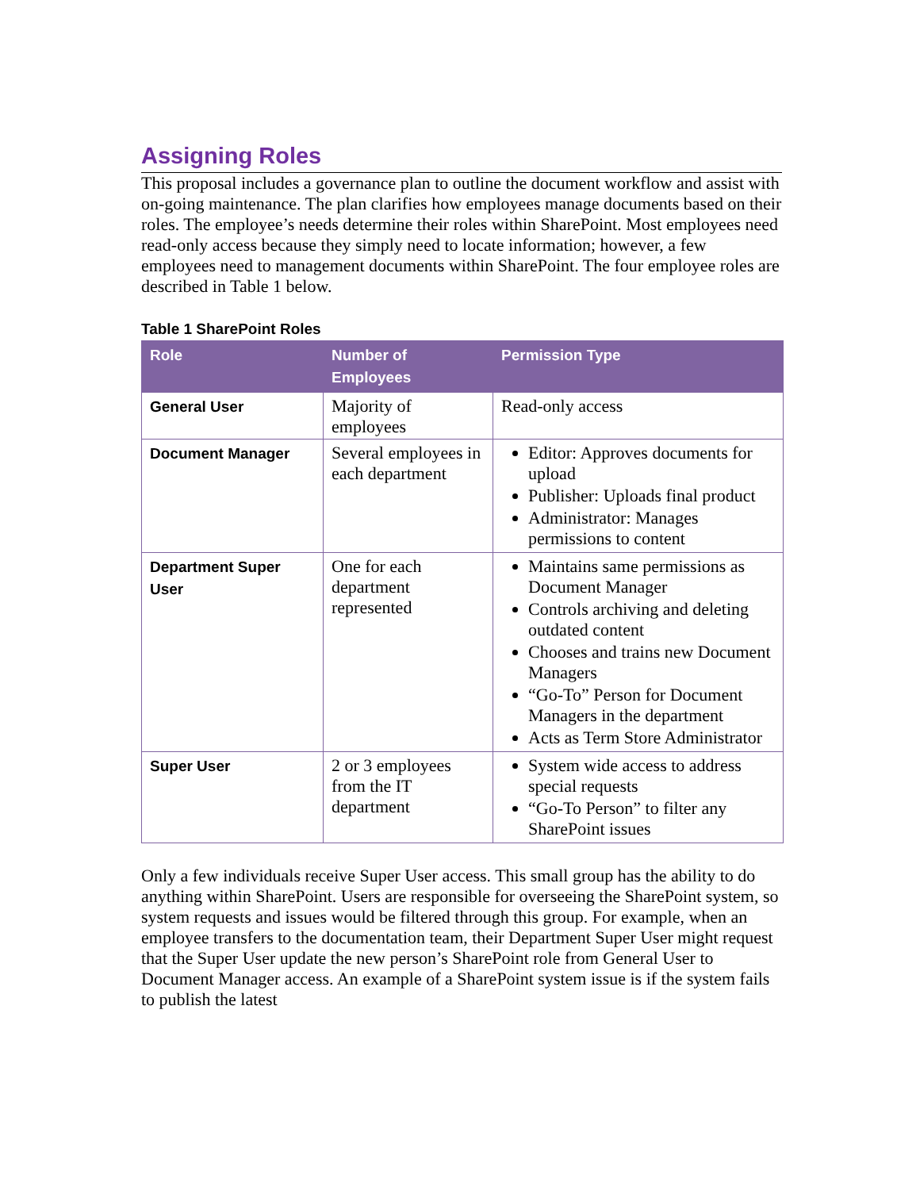Assigning Roles
This proposal includes a governance plan to outline the document workflow and assist with on-going maintenance. The plan clarifies how employees manage documents based on their roles. The employee’s needs determine their roles within SharePoint. Most employees need read-only access because they simply need to locate information; however, a few employees need to management documents within SharePoint. The four employee roles are described in Table 1 below.
Table 1 SharePoint Roles
| Role | Number of Employees | Permission Type |
| --- | --- | --- |
| General User | Majority of employees | Read-only access |
| Document Manager | Several employees in each department | Editor: Approves documents for upload Publisher: Uploads final product Administrator: Manages permissions to content |
| Department Super User | One for each department represented | Maintains same permissions as Document Manager Controls archiving and deleting outdated content Chooses and trains new Document Managers “Go-To” Person for Document Managers in the department Acts as Term Store Administrator |
| Super User | 2 or 3 employees from the IT department | System wide access to address special requests “Go-To Person” to filter any SharePoint issues |
Only a few individuals receive Super User access. This small group has the ability to do anything within SharePoint. Users are responsible for overseeing the SharePoint system, so system requests and issues would be filtered through this group. For example, when an employee transfers to the documentation team, their Department Super User might request that the Super User update the new person’s SharePoint role from General User to Document Manager access. An example of a SharePoint system issue is if the system fails to publish the latest